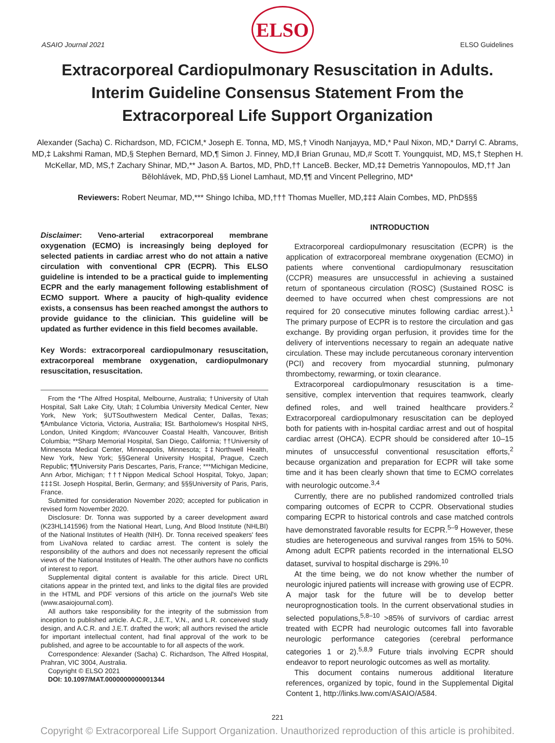ASAIO Journal 2021
ELSO
ELSO Guidelines
Extracorporeal Cardiopulmonary Resuscitation in Adults. Interim Guideline Consensus Statement From the Extracorporeal Life Support Organization
Alexander (Sacha) C. Richardson, MD, FCICM,* Joseph E. Tonna, MD, MS,† Vinodh Nanjayya, MD,* Paul Nixon, MD,* Darryl C. Abrams, MD,‡ Lakshmi Raman, MD,§ Stephen Bernard, MD,¶ Simon J. Finney, MD,‖ Brian Grunau, MD,# Scott T. Youngquist, MD, MS,† Stephen H. McKellar, MD, MS,† Zachary Shinar, MD,** Jason A. Bartos, MD, PhD,†† LanceB. Becker, MD,‡‡ Demetris Yannopoulos, MD,†† Jan Bělohlávek, MD, PhD,§§ Lionel Lamhaut, MD,¶¶ and Vincent Pellegrino, MD*
Reviewers: Robert Neumar, MD,*** Shingo Ichiba, MD,††† Thomas Mueller, MD,‡‡‡ Alain Combes, MD, PhD§§§
Disclaimer: Veno-arterial extracorporeal membrane oxygenation (ECMO) is increasingly being deployed for selected patients in cardiac arrest who do not attain a native circulation with conventional CPR (ECPR). This ELSO guideline is intended to be a practical guide to implementing ECPR and the early management following establishment of ECMO support. Where a paucity of high-quality evidence exists, a consensus has been reached amongst the authors to provide guidance to the clinician. This guideline will be updated as further evidence in this field becomes available.
Key Words: extracorporeal cardiopulmonary resuscitation, extracorporeal membrane oxygenation, cardiopulmonary resuscitation, resuscitation.
From the *The Alfred Hospital, Melbourne, Australia; †University of Utah Hospital, Salt Lake City, Utah; ‡Columbia University Medical Center, New York, New York; §UTSouthwestern Medical Center, Dallas, Texas; ¶Ambulance Victoria, Victoria, Australia; ‖St. Bartholomew's Hospital NHS, London, United Kingdom; #Vancouver Coastal Health, Vancouver, British Columbia; **Sharp Memorial Hospital, San Diego, California; ††University of Minnesota Medical Center, Minneapolis, Minnesota; ‡‡Northwell Health, New York, New York; §§General University Hospital, Prague, Czech Republic; ¶¶University Paris Descartes, Paris, France; ***Michigan Medicine, Ann Arbor, Michigan; †††Nippon Medical School Hospital, Tokyo, Japan; ‡‡‡St. Joseph Hospital, Berlin, Germany; and §§§University of Paris, Paris, France.
Submitted for consideration November 2020; accepted for publication in revised form November 2020.
Disclosure: Dr. Tonna was supported by a career development award (K23HL141596) from the National Heart, Lung, And Blood Institute (NHLBI) of the National Institutes of Health (NIH). Dr. Tonna received speakers' fees from LivaNova related to cardiac arrest. The content is solely the responsibility of the authors and does not necessarily represent the official views of the National Institutes of Health. The other authors have no conflicts of interest to report.
Supplemental digital content is available for this article. Direct URL citations appear in the printed text, and links to the digital files are provided in the HTML and PDF versions of this article on the journal's Web site (www.asaiojournal.com).
All authors take responsibility for the integrity of the submission from inception to published article. A.C.R., J.E.T., V.N., and L.R. conceived study design, and A.C.R. and J.E.T. drafted the work; all authors revised the article for important intellectual content, had final approval of the work to be published, and agree to be accountable to for all aspects of the work.
Correspondence: Alexander (Sacha) C. Richardson, The Alfred Hospital, Prahran, VIC 3004, Australia.
Copyright © ELSO 2021
DOI: 10.1097/MAT.0000000000001344
INTRODUCTION
Extracorporeal cardiopulmonary resuscitation (ECPR) is the application of extracorporeal membrane oxygenation (ECMO) in patients where conventional cardiopulmonary resuscitation (CCPR) measures are unsuccessful in achieving a sustained return of spontaneous circulation (ROSC) (Sustained ROSC is deemed to have occurred when chest compressions are not required for 20 consecutive minutes following cardiac arrest.).<sup>1</sup> The primary purpose of ECPR is to restore the circulation and gas exchange. By providing organ perfusion, it provides time for the delivery of interventions necessary to regain an adequate native circulation. These may include percutaneous coronary intervention (PCI) and recovery from myocardial stunning, pulmonary thrombectomy, rewarming, or toxin clearance.
Extracorporeal cardiopulmonary resuscitation is a time-sensitive, complex intervention that requires teamwork, clearly defined roles, and well trained healthcare providers.<sup>2</sup> Extracorporeal cardiopulmonary resuscitation can be deployed both for patients with in-hospital cardiac arrest and out of hospital cardiac arrest (OHCA). ECPR should be considered after 10–15 minutes of unsuccessful conventional resuscitation efforts,<sup>2</sup> because organization and preparation for ECPR will take some time and it has been clearly shown that time to ECMO correlates with neurologic outcome.<sup>3,4</sup>
Currently, there are no published randomized controlled trials comparing outcomes of ECPR to CCPR. Observational studies comparing ECPR to historical controls and case matched controls have demonstrated favorable results for ECPR.<sup>5–9</sup> However, these studies are heterogeneous and survival ranges from 15% to 50%. Among adult ECPR patients recorded in the international ELSO dataset, survival to hospital discharge is 29%.<sup>10</sup>
At the time being, we do not know whether the number of neurologic injured patients will increase with growing use of ECPR. A major task for the future will be to develop better neuroprognostication tools. In the current observational studies in selected populations,<sup>5,8–10</sup> >85% of survivors of cardiac arrest treated with ECPR had neurologic outcomes fall into favorable neurologic performance categories (cerebral performance categories 1 or 2).<sup>5,8,9</sup> Future trials involving ECPR should endeavor to report neurologic outcomes as well as mortality.
This document contains numerous additional literature references, organized by topic, found in the Supplemental Digital Content 1, http://links.lww.com/ASAIO/A584.
221
Copyright © Extracorporeal Life Support Organization. Unauthorized reproduction of this article is prohibited.